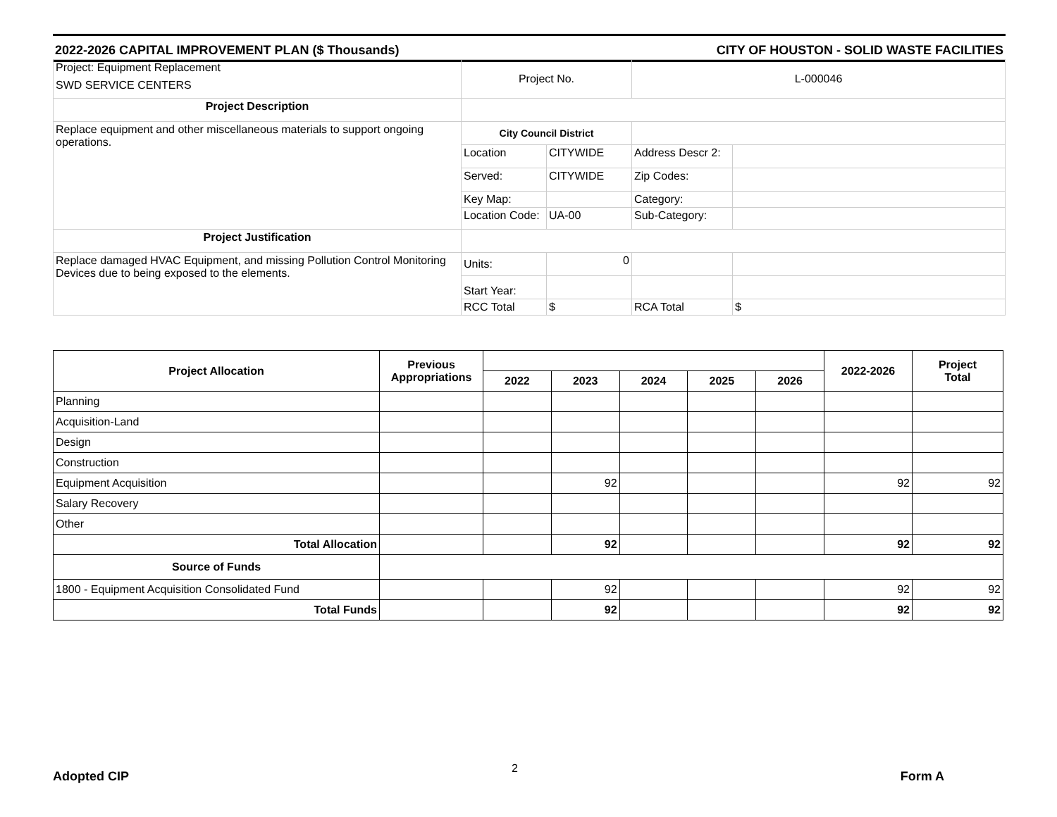2022-2026 CAPITAL IMPROVEMENT PLAN ($ Thousands) CITY OF HOUSTON - SOLID WASTE FACILITIES
| Project: Equipment Replacement SWD SERVICE CENTERS | Project No. | | L-000046 | |
| Project Description | | | | |
| Replace equipment and other miscellaneous materials to support ongoing operations. | City Council District | | | |
| | Location | CITYWIDE | Address Descr 2: | |
| | Served: | CITYWIDE | Zip Codes: | |
| | Key Map: | | Category: | |
| | Location Code: | UA-00 | Sub-Category: | |
| Project Justification | | | | |
| Replace damaged HVAC Equipment, and missing Pollution Control Monitoring Devices due to being exposed to the elements. | Units: | 0 | | |
| | Start Year: | | | |
| | RCC Total | $ | RCA Total | $ |
| Project Allocation | Previous Appropriations | | | | | | 2022-2026 | Project Total |
| --- | --- | --- | --- | --- | --- | --- | --- | --- |
| | | 2022 | 2023 | 2024 | 2025 | 2026 | | |
| Planning | | | | | | | | |
| Acquisition-Land | | | | | | | | |
| Design | | | | | | | | |
| Construction | | | | | | | | |
| Equipment Acquisition | | | 92 | | | | 92 | 92 |
| Salary Recovery | | | | | | | | |
| Other | | | | | | | | |
| Total Allocation | | | 92 | | | | 92 | 92 |
| Source of Funds | | | | | | | | |
| 1800 - Equipment Acquisition Consolidated Fund | | | 92 | | | | 92 | 92 |
| Total Funds | | | 92 | | | | 92 | 92 |
Adopted CIP 2 Form A